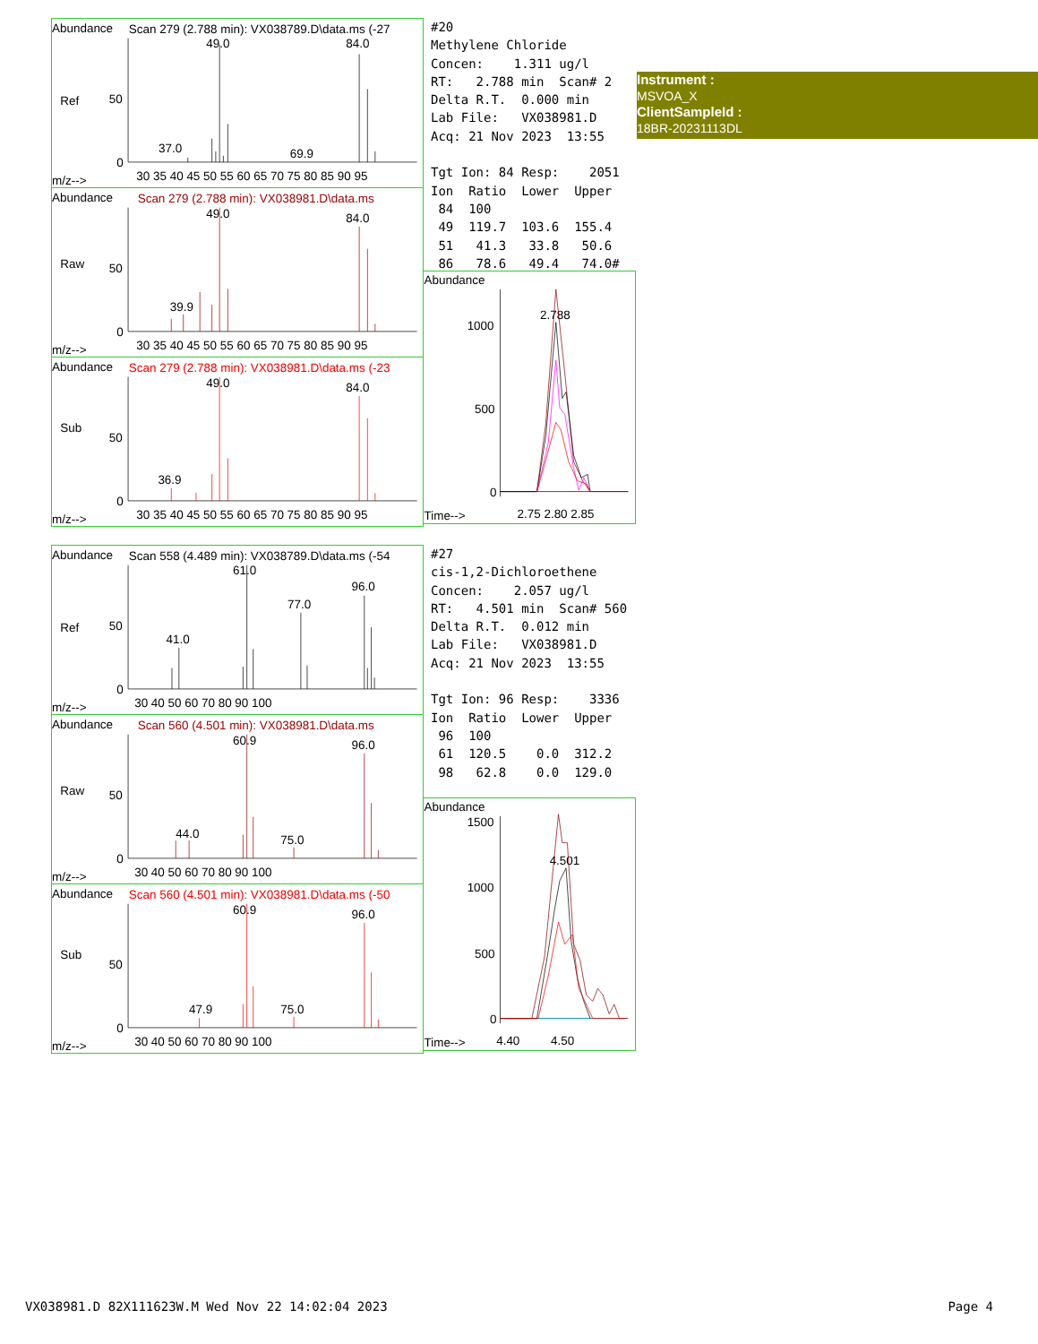Abundance
Scan 279 (2.788 min): VX038789.D\data.ms (-27
Ref
50
0
49.0
84.0
37.0
69.9
m/z-->
30 35 40 45 50 55 60 65 70 75 80 85 90 95
Abundance
Scan 279 (2.788 min): VX038981.D\data.ms
Raw
50
0
49.0
84.0
39.9
m/z-->
30 35 40 45 50 55 60 65 70 75 80 85 90 95
Abundance
Scan 279 (2.788 min): VX038981.D\data.ms (-23
Sub
50
0
49.0
84.0
36.9
m/z-->
30 35 40 45 50 55 60 65 70 75 80 85 90 95
#20
Methylene Chloride
Concen:    1.311 ug/l
RT:   2.788 min  Scan# 2
Delta R.T.  0.000 min
Lab File:   VX038981.D
Acq: 21 Nov 2023  13:55

Tgt Ion: 84 Resp:    2051
Ion  Ratio  Lower  Upper
 84  100
 49  119.7  103.6  155.4
 51   41.3   33.8   50.6
 86   78.6   49.4   74.0#
Abundance
1000
500
0
2.788
Time-->
2.75 2.80 2.85
Abundance
Scan 558 (4.489 min): VX038789.D\data.ms (-54
Ref
50
0
61.0
96.0
77.0
41.0
m/z-->
30 40 50 60 70 80 90 100
Abundance
Scan 560 (4.501 min): VX038981.D\data.ms
Raw
50
0
60.9
96.0
44.0
75.0
m/z-->
30 40 50 60 70 80 90 100
Abundance
Scan 560 (4.501 min): VX038981.D\data.ms (-50
Sub
50
0
60.9
96.0
47.9
75.0
m/z-->
30 40 50 60 70 80 90 100
#27
cis-1,2-Dichloroethene
Concen:    2.057 ug/l
RT:   4.501 min  Scan# 560
Delta R.T.  0.012 min
Lab File:   VX038981.D
Acq: 21 Nov 2023  13:55

Tgt Ion: 96 Resp:    3336
Ion  Ratio  Lower  Upper
 96  100
 61  120.5    0.0  312.2
 98   62.8    0.0  129.0
Abundance
1500
1000
500
0
4.501
Time-->
4.40
4.50
Instrument :
MSVOA_X
ClientSampleId :
18BR-20231113DL
VX038981.D 82X111623W.M Wed Nov 22 14:02:04 2023 Page 4